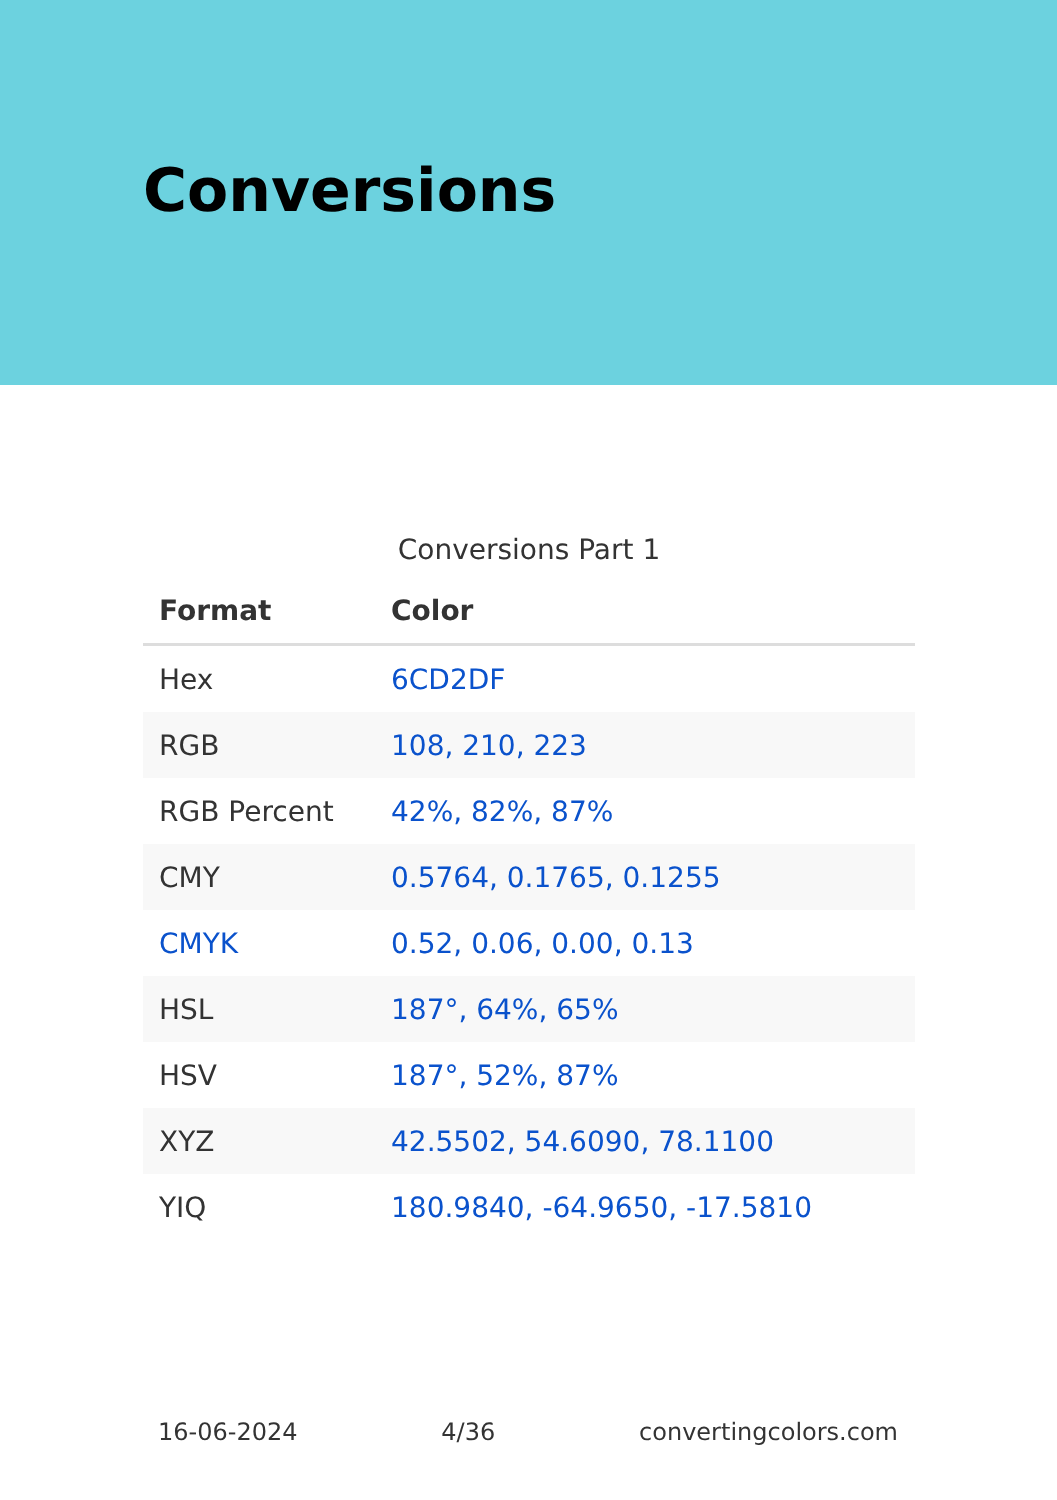Conversions
Conversions Part 1
| Format | Color |
| --- | --- |
| Hex | 6CD2DF |
| RGB | 108, 210, 223 |
| RGB Percent | 42%, 82%, 87% |
| CMY | 0.5764, 0.1765, 0.1255 |
| CMYK | 0.52, 0.06, 0.00, 0.13 |
| HSL | 187°, 64%, 65% |
| HSV | 187°, 52%, 87% |
| XYZ | 42.5502, 54.6090, 78.1100 |
| YIQ | 180.9840, -64.9650, -17.5810 |
16-06-2024 4/36 convertingcolors.com